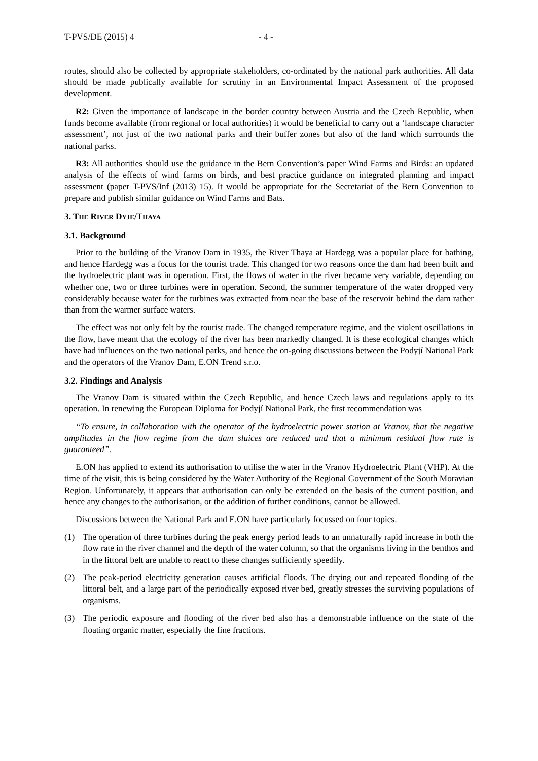T-PVS/DE (2015) 4 - 4 -
routes, should also be collected by appropriate stakeholders, co-ordinated by the national park authorities. All data should be made publically available for scrutiny in an Environmental Impact Assessment of the proposed development.
R2: Given the importance of landscape in the border country between Austria and the Czech Republic, when funds become available (from regional or local authorities) it would be beneficial to carry out a ‘landscape character assessment’, not just of the two national parks and their buffer zones but also of the land which surrounds the national parks.
R3: All authorities should use the guidance in the Bern Convention’s paper Wind Farms and Birds: an updated analysis of the effects of wind farms on birds, and best practice guidance on integrated planning and impact assessment (paper T-PVS/Inf (2013) 15). It would be appropriate for the Secretariat of the Bern Convention to prepare and publish similar guidance on Wind Farms and Bats.
3. THE RIVER DYJE/THAYA
3.1. Background
Prior to the building of the Vranov Dam in 1935, the River Thaya at Hardegg was a popular place for bathing, and hence Hardegg was a focus for the tourist trade. This changed for two reasons once the dam had been built and the hydroelectric plant was in operation. First, the flows of water in the river became very variable, depending on whether one, two or three turbines were in operation. Second, the summer temperature of the water dropped very considerably because water for the turbines was extracted from near the base of the reservoir behind the dam rather than from the warmer surface waters.
The effect was not only felt by the tourist trade. The changed temperature regime, and the violent oscillations in the flow, have meant that the ecology of the river has been markedly changed. It is these ecological changes which have had influences on the two national parks, and hence the on-going discussions between the Podyjí National Park and the operators of the Vranov Dam, E.ON Trend s.r.o.
3.2. Findings and Analysis
The Vranov Dam is situated within the Czech Republic, and hence Czech laws and regulations apply to its operation. In renewing the European Diploma for Podyjí National Park, the first recommendation was
“To ensure, in collaboration with the operator of the hydroelectric power station at Vranov, that the negative amplitudes in the flow regime from the dam sluices are reduced and that a minimum residual flow rate is guaranteed”.
E.ON has applied to extend its authorisation to utilise the water in the Vranov Hydroelectric Plant (VHP). At the time of the visit, this is being considered by the Water Authority of the Regional Government of the South Moravian Region. Unfortunately, it appears that authorisation can only be extended on the basis of the current position, and hence any changes to the authorisation, or the addition of further conditions, cannot be allowed.
Discussions between the National Park and E.ON have particularly focussed on four topics.
(1) The operation of three turbines during the peak energy period leads to an unnaturally rapid increase in both the flow rate in the river channel and the depth of the water column, so that the organisms living in the benthos and in the littoral belt are unable to react to these changes sufficiently speedily.
(2) The peak-period electricity generation causes artificial floods. The drying out and repeated flooding of the littoral belt, and a large part of the periodically exposed river bed, greatly stresses the surviving populations of organisms.
(3) The periodic exposure and flooding of the river bed also has a demonstrable influence on the state of the floating organic matter, especially the fine fractions.